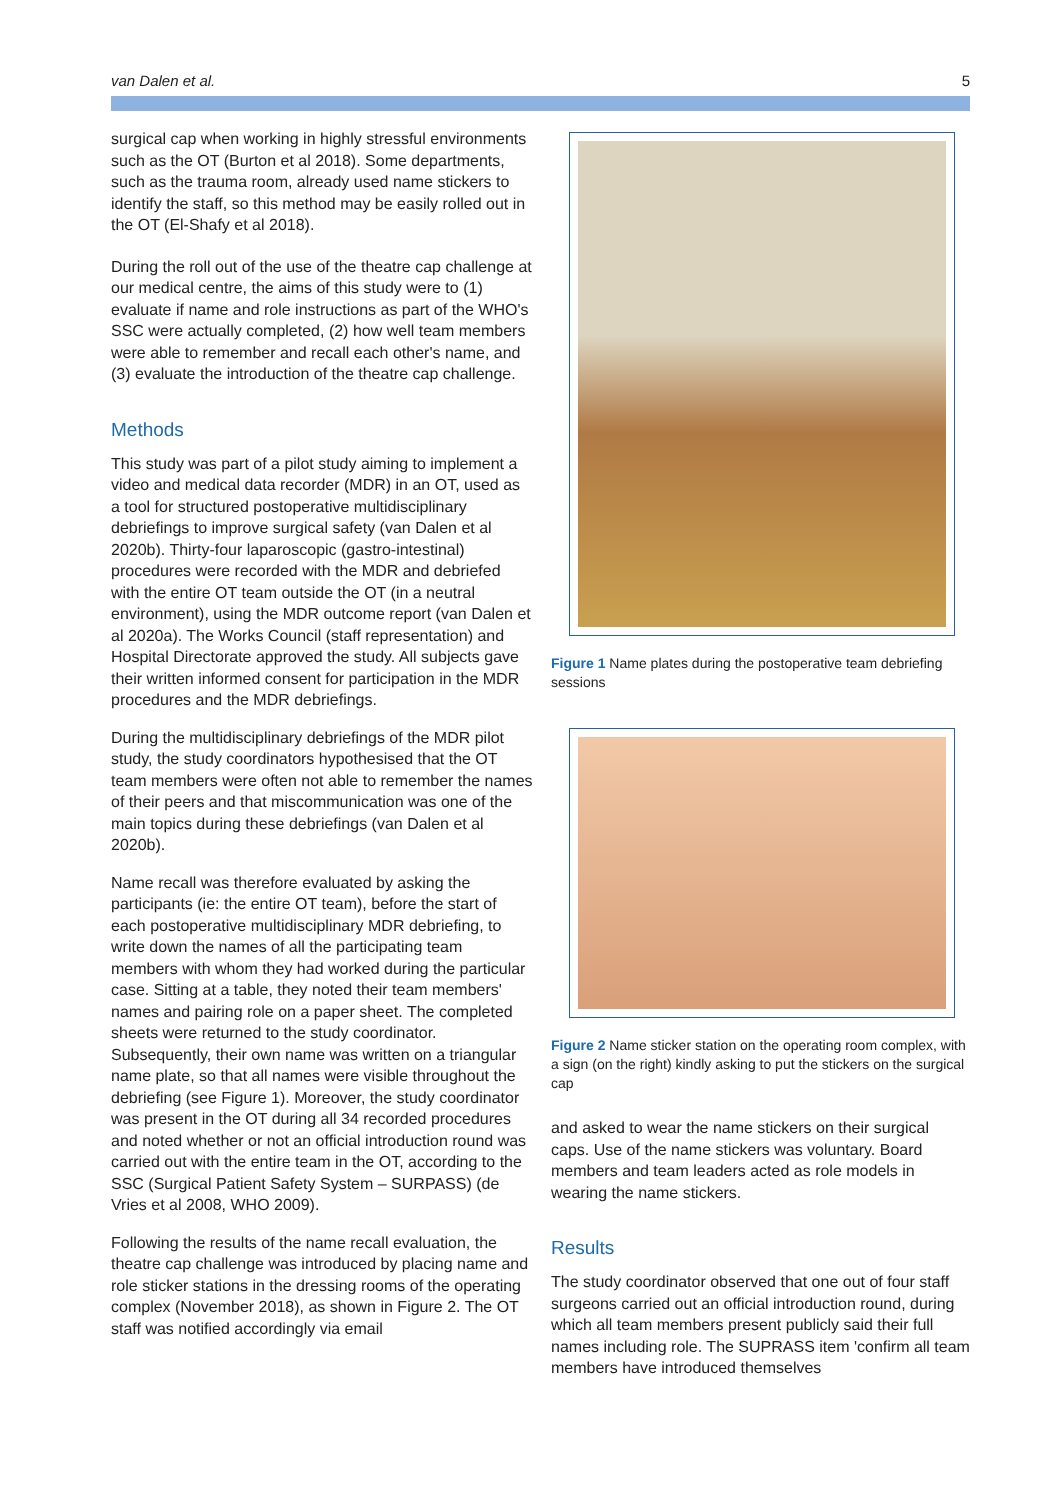van Dalen et al. 5
surgical cap when working in highly stressful environments such as the OT (Burton et al 2018). Some departments, such as the trauma room, already used name stickers to identify the staff, so this method may be easily rolled out in the OT (El-Shafy et al 2018).
During the roll out of the use of the theatre cap challenge at our medical centre, the aims of this study were to (1) evaluate if name and role instructions as part of the WHO's SSC were actually completed, (2) how well team members were able to remember and recall each other's name, and (3) evaluate the introduction of the theatre cap challenge.
Methods
This study was part of a pilot study aiming to implement a video and medical data recorder (MDR) in an OT, used as a tool for structured postoperative multidisciplinary debriefings to improve surgical safety (van Dalen et al 2020b). Thirty-four laparoscopic (gastro-intestinal) procedures were recorded with the MDR and debriefed with the entire OT team outside the OT (in a neutral environment), using the MDR outcome report (van Dalen et al 2020a). The Works Council (staff representation) and Hospital Directorate approved the study. All subjects gave their written informed consent for participation in the MDR procedures and the MDR debriefings.
During the multidisciplinary debriefings of the MDR pilot study, the study coordinators hypothesised that the OT team members were often not able to remember the names of their peers and that miscommunication was one of the main topics during these debriefings (van Dalen et al 2020b).
Name recall was therefore evaluated by asking the participants (ie: the entire OT team), before the start of each postoperative multidisciplinary MDR debriefing, to write down the names of all the participating team members with whom they had worked during the particular case. Sitting at a table, they noted their team members' names and pairing role on a paper sheet. The completed sheets were returned to the study coordinator. Subsequently, their own name was written on a triangular name plate, so that all names were visible throughout the debriefing (see Figure 1). Moreover, the study coordinator was present in the OT during all 34 recorded procedures and noted whether or not an official introduction round was carried out with the entire team in the OT, according to the SSC (Surgical Patient Safety System – SURPASS) (de Vries et al 2008, WHO 2009).
Following the results of the name recall evaluation, the theatre cap challenge was introduced by placing name and role sticker stations in the dressing rooms of the operating complex (November 2018), as shown in Figure 2. The OT staff was notified accordingly via email
Figure 1 Name plates during the postoperative team debriefing sessions
Figure 2 Name sticker station on the operating room complex, with a sign (on the right) kindly asking to put the stickers on the surgical cap
and asked to wear the name stickers on their surgical caps. Use of the name stickers was voluntary. Board members and team leaders acted as role models in wearing the name stickers.
Results
The study coordinator observed that one out of four staff surgeons carried out an official introduction round, during which all team members present publicly said their full names including role. The SUPRASS item 'confirm all team members have introduced themselves